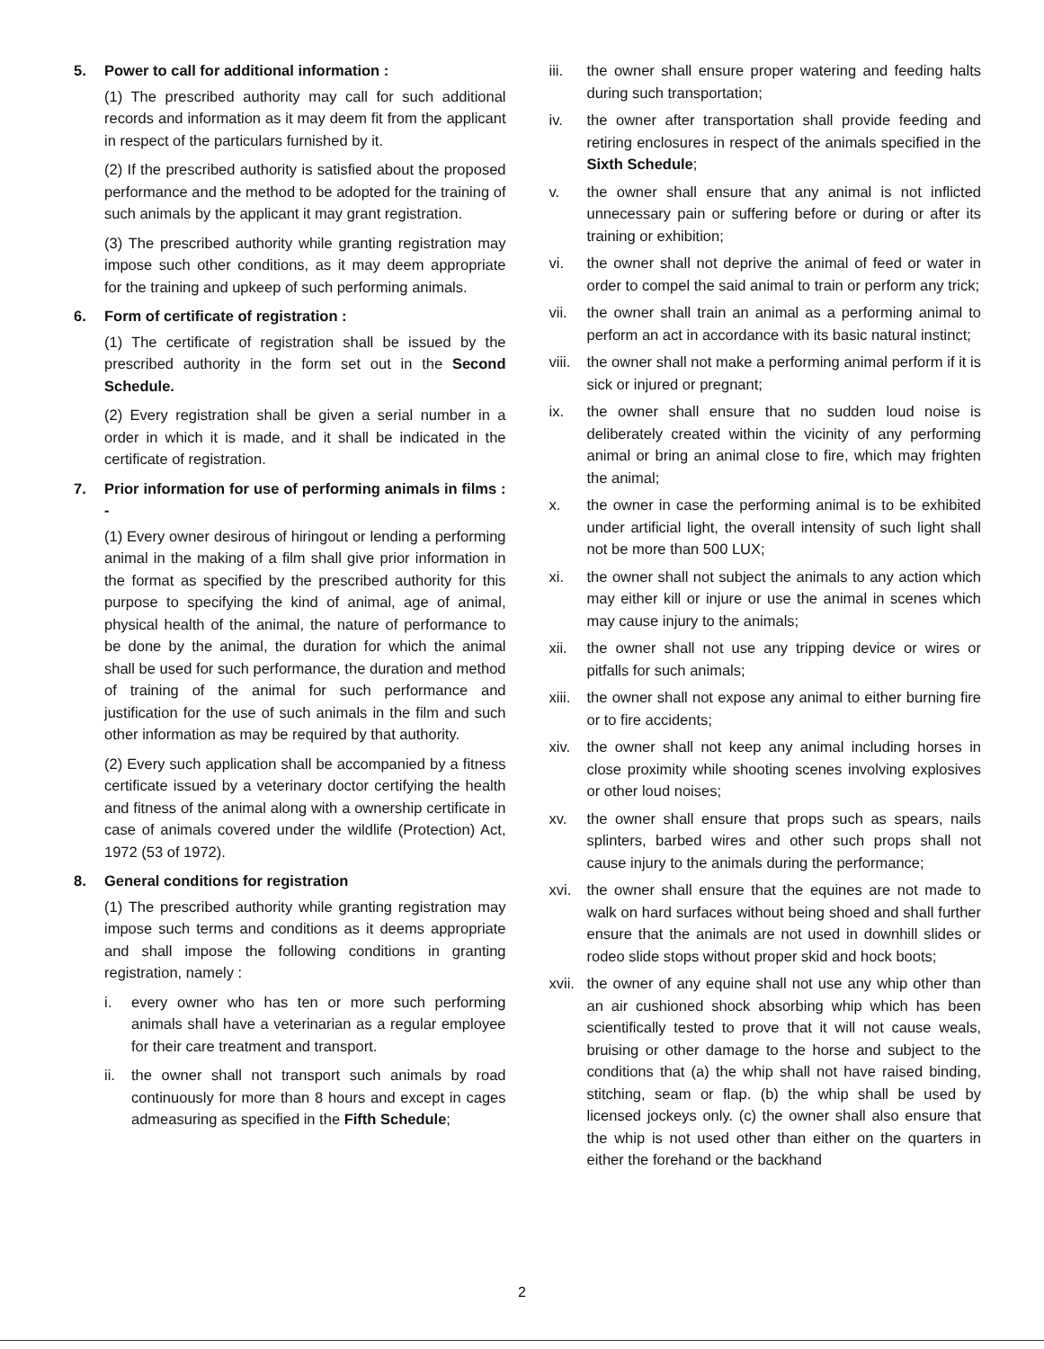5. Power to call for additional information :
(1) The prescribed authority may call for such additional records and information as it may deem fit from the applicant in respect of the particulars furnished by it.
(2) If the prescribed authority is satisfied about the proposed performance and the method to be adopted for the training of such animals by the applicant it may grant registration.
(3) The prescribed authority while granting registration may impose such other conditions, as it may deem appropriate for the training and upkeep of such performing animals.
6. Form of certificate of registration :
(1) The certificate of registration shall be issued by the prescribed authority in the form set out in the Second Schedule.
(2) Every registration shall be given a serial number in a order in which it is made, and it shall be indicated in the certificate of registration.
7. Prior information for use of performing animals in films : -
(1) Every owner desirous of hiringout or lending a performing animal in the making of a film shall give prior information in the format as specified by the prescribed authority for this purpose to specifying the kind of animal, age of animal, physical health of the animal, the nature of performance to be done by the animal, the duration for which the animal shall be used for such performance, the duration and method of training of the animal for such performance and justification for the use of such animals in the film and such other information as may be required by that authority.
(2) Every such application shall be accompanied by a fitness certificate issued by a veterinary doctor certifying the health and fitness of the animal along with a ownership certificate in case of animals covered under the wildlife (Protection) Act, 1972 (53 of 1972).
8. General conditions for registration
(1) The prescribed authority while granting registration may impose such terms and conditions as it deems appropriate and shall impose the following conditions in granting registration, namely :
i. every owner who has ten or more such performing animals shall have a veterinarian as a regular employee for their care treatment and transport.
ii. the owner shall not transport such animals by road continuously for more than 8 hours and except in cages admeasuring as specified in the Fifth Schedule;
iii. the owner shall ensure proper watering and feeding halts during such transportation;
iv. the owner after transportation shall provide feeding and retiring enclosures in respect of the animals specified in the Sixth Schedule;
v. the owner shall ensure that any animal is not inflicted unnecessary pain or suffering before or during or after its training or exhibition;
vi. the owner shall not deprive the animal of feed or water in order to compel the said animal to train or perform any trick;
vii. the owner shall train an animal as a performing animal to perform an act in accordance with its basic natural instinct;
viii. the owner shall not make a performing animal perform if it is sick or injured or pregnant;
ix. the owner shall ensure that no sudden loud noise is deliberately created within the vicinity of any performing animal or bring an animal close to fire, which may frighten the animal;
x. the owner in case the performing animal is to be exhibited under artificial light, the overall intensity of such light shall not be more than 500 LUX;
xi. the owner shall not subject the animals to any action which may either kill or injure or use the animal in scenes which may cause injury to the animals;
xii. the owner shall not use any tripping device or wires or pitfalls for such animals;
xiii. the owner shall not expose any animal to either burning fire or to fire accidents;
xiv. the owner shall not keep any animal including horses in close proximity while shooting scenes involving explosives or other loud noises;
xv. the owner shall ensure that props such as spears, nails splinters, barbed wires and other such props shall not cause injury to the animals during the performance;
xvi. the owner shall ensure that the equines are not made to walk on hard surfaces without being shoed and shall further ensure that the animals are not used in downhill slides or rodeo slide stops without proper skid and hock boots;
xvii. the owner of any equine shall not use any whip other than an air cushioned shock absorbing whip which has been scientifically tested to prove that it will not cause weals, bruising or other damage to the horse and subject to the conditions that (a) the whip shall not have raised binding, stitching, seam or flap. (b) the whip shall be used by licensed jockeys only. (c) the owner shall also ensure that the whip is not used other than either on the quarters in either the forehand or the backhand
2